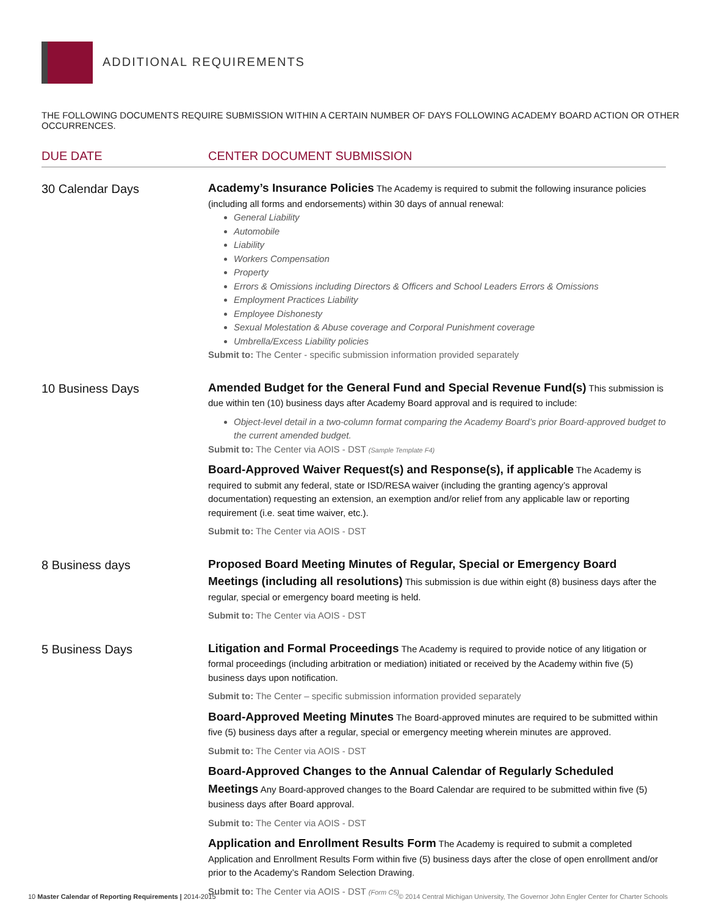ADDITIONAL REQUIREMENTS
THE FOLLOWING DOCUMENTS REQUIRE SUBMISSION WITHIN A CERTAIN NUMBER OF DAYS FOLLOWING ACADEMY BOARD ACTION OR OTHER OCCURRENCES.
| DUE DATE | CENTER DOCUMENT SUBMISSION |
| --- | --- |
| 30 Calendar Days | Academy’s Insurance Policies The Academy is required to submit the following insurance policies (including all forms and endorsements) within 30 days of annual renewal: General Liability Automobile Liability Workers Compensation Property Errors & Omissions including Directors & Officers and School Leaders Errors & Omissions Employment Practices Liability Employee Dishonesty Sexual Molestation & Abuse coverage and Corporal Punishment coverage Umbrella/Excess Liability policies Submit to: The Center - specific submission information provided separately |
| 10 Business Days | Amended Budget for the General Fund and Special Revenue Fund(s) This submission is due within ten (10) business days after Academy Board approval and is required to include: Object-level detail in a two-column format comparing the Academy Board’s prior Board-approved budget to the current amended budget. Submit to: The Center via AOIS - DST (Sample Template F4) Board-Approved Waiver Request(s) and Response(s), if applicable The Academy is required to submit any federal, state or ISD/RESA waiver (including the granting agency’s approval documentation) requesting an extension, an exemption and/or relief from any applicable law or reporting requirement (i.e. seat time waiver, etc.). Submit to: The Center via AOIS - DST |
| 8 Business days | Proposed Board Meeting Minutes of Regular, Special or Emergency Board Meetings (including all resolutions) This submission is due within eight (8) business days after the regular, special or emergency board meeting is held. Submit to: The Center via AOIS - DST |
| 5 Business Days | Litigation and Formal Proceedings The Academy is required to provide notice of any litigation or formal proceedings (including arbitration or mediation) initiated or received by the Academy within five (5) business days upon notification. Submit to: The Center – specific submission information provided separately Board-Approved Meeting Minutes The Board-approved minutes are required to be submitted within five (5) business days after a regular, special or emergency meeting wherein minutes are approved. Submit to: The Center via AOIS - DST Board-Approved Changes to the Annual Calendar of Regularly Scheduled Meetings Any Board-approved changes to the Board Calendar are required to be submitted within five (5) business days after Board approval. Submit to: The Center via AOIS - DST Application and Enrollment Results Form The Academy is required to submit a completed Application and Enrollment Results Form within five (5) business days after the close of open enrollment and/or prior to the Academy’s Random Selection Drawing. Submit to: The Center via AOIS - DST (Form C5) |
© 2014 Central Michigan University, The Governor John Engler Center for Charter Schools 10 Master Calendar of Reporting Requirements | 2014-2015